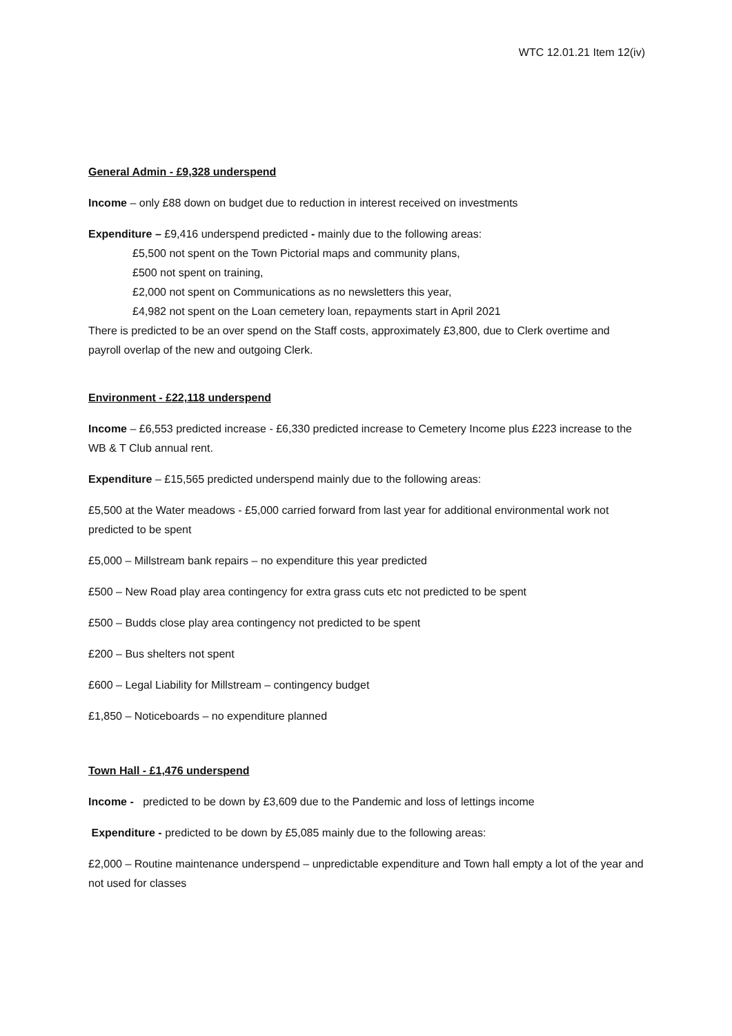WTC 12.01.21 Item 12(iv)
General Admin - £9,328 underspend
Income – only £88 down on budget due to reduction in interest received on investments
Expenditure – £9,416 underspend predicted - mainly due to the following areas:
£5,500 not spent on the Town Pictorial maps and community plans,
£500 not spent on training,
£2,000 not spent on Communications as no newsletters this year,
£4,982 not spent on the Loan cemetery loan, repayments start in April 2021
There is predicted to be an over spend on the Staff costs, approximately £3,800, due to Clerk overtime and payroll overlap of the new and outgoing Clerk.
Environment - £22,118 underspend
Income – £6,553 predicted increase - £6,330 predicted increase to Cemetery Income plus £223 increase to the WB & T Club annual rent.
Expenditure – £15,565 predicted underspend mainly due to the following areas:
£5,500 at the Water meadows - £5,000 carried forward from last year for additional environmental work not predicted to be spent
£5,000 – Millstream bank repairs – no expenditure this year predicted
£500 – New Road play area contingency for extra grass cuts etc not predicted to be spent
£500 – Budds close play area contingency not predicted to be spent
£200 – Bus shelters not spent
£600 – Legal Liability for Millstream – contingency budget
£1,850 – Noticeboards – no expenditure planned
Town Hall - £1,476 underspend
Income - predicted to be down by £3,609 due to the Pandemic and loss of lettings income
Expenditure - predicted to be down by £5,085 mainly due to the following areas:
£2,000 – Routine maintenance underspend – unpredictable expenditure and Town hall empty a lot of the year and not used for classes